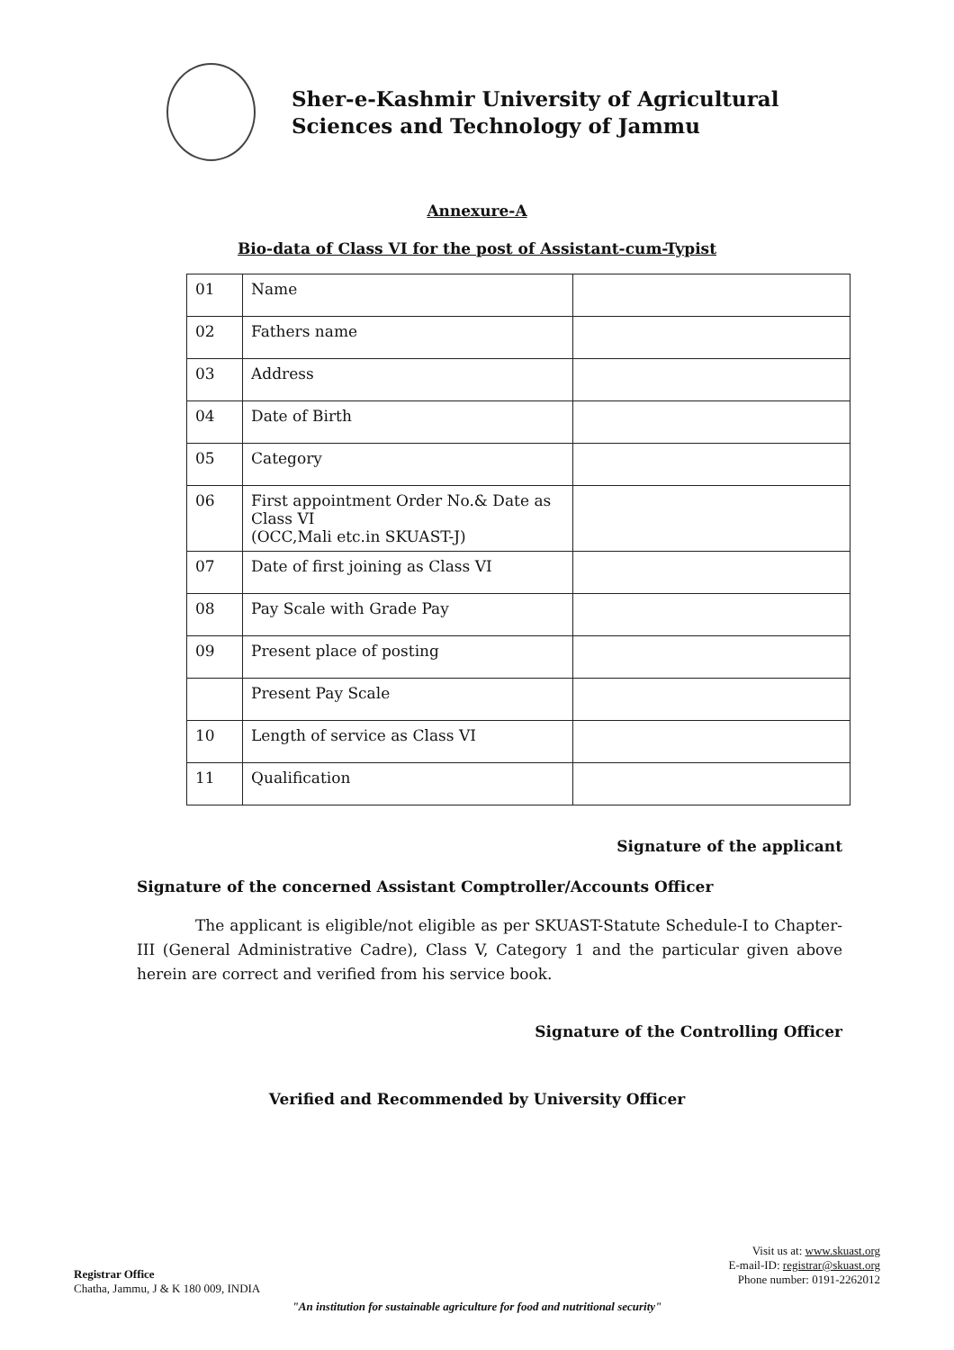Sher-e-Kashmir University of Agricultural
Sciences and Technology of Jammu
Annexure-A
Bio-data of Class VI for the post of Assistant-cum-Typist
| 01 | Name | |
| 02 | Fathers name | |
| 03 | Address | |
| 04 | Date of Birth | |
| 05 | Category | |
| 06 | First appointment Order No.& Date as Class VI (OCC,Mali etc.in SKUAST-J) | |
| 07 | Date of first joining as Class VI | |
| 08 | Pay Scale with Grade Pay | |
| 09 | Present place of posting | |
| | Present Pay Scale | |
| 10 | Length of service as Class VI | |
| 11 | Qualification | |
Signature of the applicant
Signature of the concerned Assistant Comptroller/Accounts Officer
The applicant is eligible/not eligible as per SKUAST-Statute Schedule-I to Chapter-III (General Administrative Cadre), Class V, Category 1 and the particular given above herein are correct and verified from his service book.
Signature of the Controlling Officer
Verified and Recommended by University Officer
Registrar Office
Chatha, Jammu, J & K 180 009, INDIA
Visit us at: www.skuast.org
E-mail-ID: registrar@skuast.org
Phone number: 0191-2262012
"An institution for sustainable agriculture for food and nutritional security"